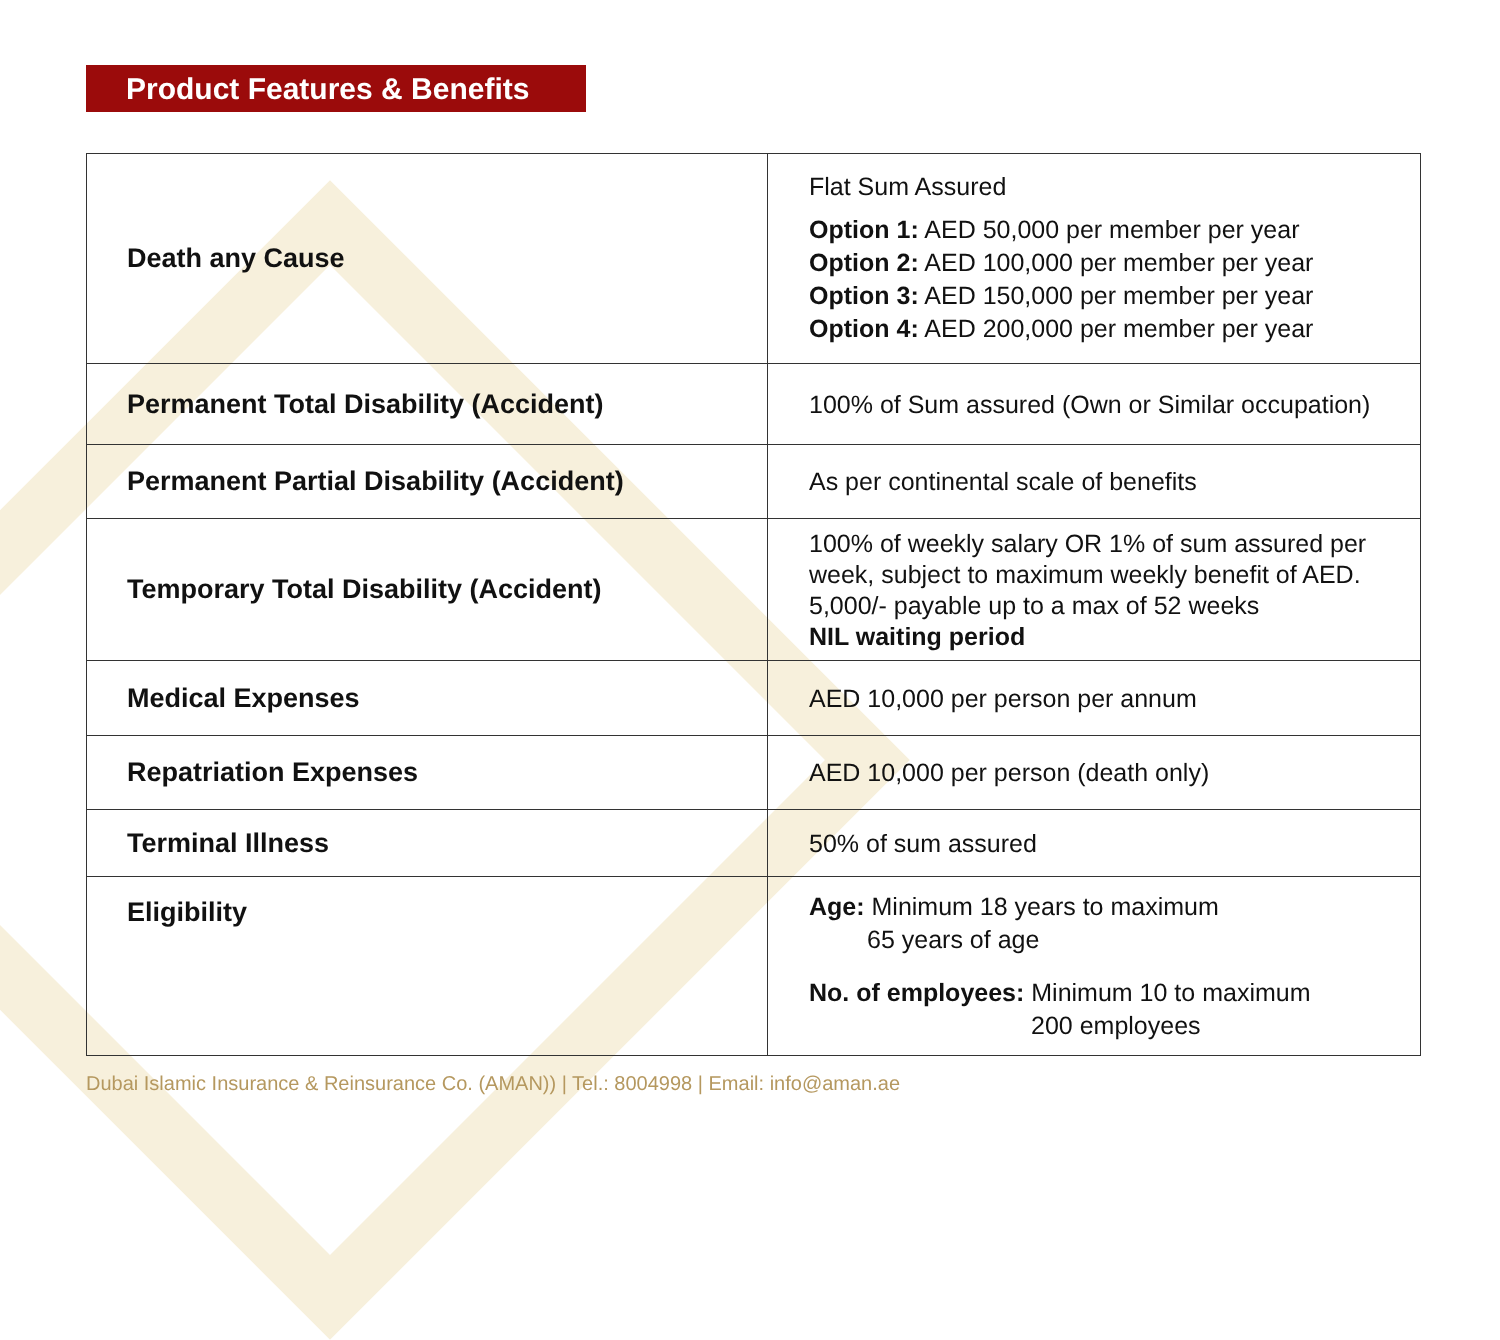Product Features & Benefits
| Death any Cause | Flat Sum Assured Option 1: AED 50,000 per member per year Option 2: AED 100,000 per member per year Option 3: AED 150,000 per member per year Option 4: AED 200,000 per member per year |
| Permanent Total Disability (Accident) | 100% of Sum assured (Own or Similar occupation) |
| Permanent Partial Disability (Accident) | As per continental scale of benefits |
| Temporary Total Disability (Accident) | 100% of weekly salary OR 1% of sum assured per week, subject to maximum weekly benefit of AED. 5,000/- payable up to a max of 52 weeks NIL waiting period |
| Medical Expenses | AED 10,000 per person per annum |
| Repatriation Expenses | AED 10,000 per person (death only) |
| Terminal Illness | 50% of sum assured |
| Eligibility | Age: Minimum 18 years to maximum 65 years of age No. of employees: Minimum 10 to maximum 200 employees |
Dubai Islamic Insurance & Reinsurance Co. (AMAN)) | Tel.: 8004998 | Email: info@aman.ae